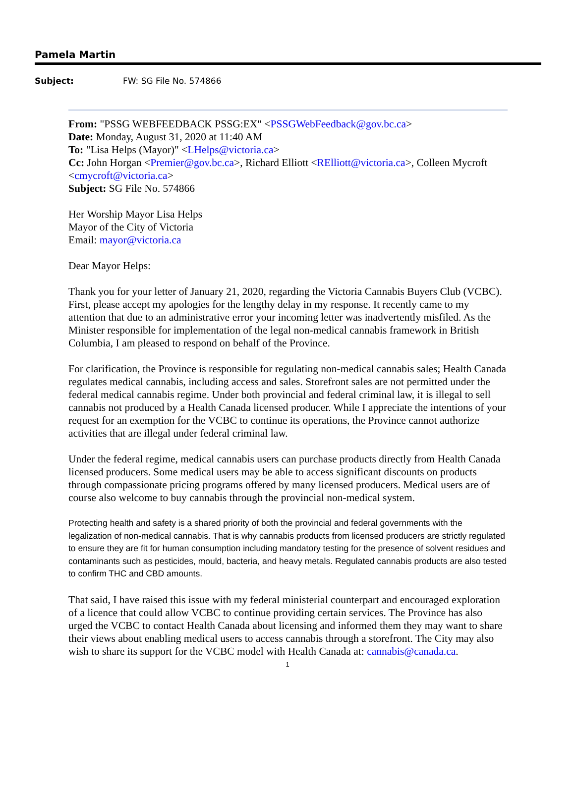Pamela Martin
Subject: FW: SG File No. 574866
From: "PSSG WEBFEEDBACK PSSG:EX" <PSSGWebFeedback@gov.bc.ca>
Date: Monday, August 31, 2020 at 11:40 AM
To: "Lisa Helps (Mayor)" <LHelps@victoria.ca>
Cc: John Horgan <Premier@gov.bc.ca>, Richard Elliott <RElliott@victoria.ca>, Colleen Mycroft <cmycroft@victoria.ca>
Subject: SG File No. 574866
Her Worship Mayor Lisa Helps
Mayor of the City of Victoria
Email: mayor@victoria.ca
Dear Mayor Helps:
Thank you for your letter of January 21, 2020, regarding the Victoria Cannabis Buyers Club (VCBC). First, please accept my apologies for the lengthy delay in my response. It recently came to my attention that due to an administrative error your incoming letter was inadvertently misfiled. As the Minister responsible for implementation of the legal non-medical cannabis framework in British Columbia, I am pleased to respond on behalf of the Province.
For clarification, the Province is responsible for regulating non-medical cannabis sales; Health Canada regulates medical cannabis, including access and sales. Storefront sales are not permitted under the federal medical cannabis regime. Under both provincial and federal criminal law, it is illegal to sell cannabis not produced by a Health Canada licensed producer. While I appreciate the intentions of your request for an exemption for the VCBC to continue its operations, the Province cannot authorize activities that are illegal under federal criminal law.
Under the federal regime, medical cannabis users can purchase products directly from Health Canada licensed producers. Some medical users may be able to access significant discounts on products through compassionate pricing programs offered by many licensed producers. Medical users are of course also welcome to buy cannabis through the provincial non-medical system.
Protecting health and safety is a shared priority of both the provincial and federal governments with the legalization of non-medical cannabis. That is why cannabis products from licensed producers are strictly regulated to ensure they are fit for human consumption including mandatory testing for the presence of solvent residues and contaminants such as pesticides, mould, bacteria, and heavy metals. Regulated cannabis products are also tested to confirm THC and CBD amounts.
That said, I have raised this issue with my federal ministerial counterpart and encouraged exploration of a licence that could allow VCBC to continue providing certain services. The Province has also urged the VCBC to contact Health Canada about licensing and informed them they may want to share their views about enabling medical users to access cannabis through a storefront. The City may also wish to share its support for the VCBC model with Health Canada at: cannabis@canada.ca.
1